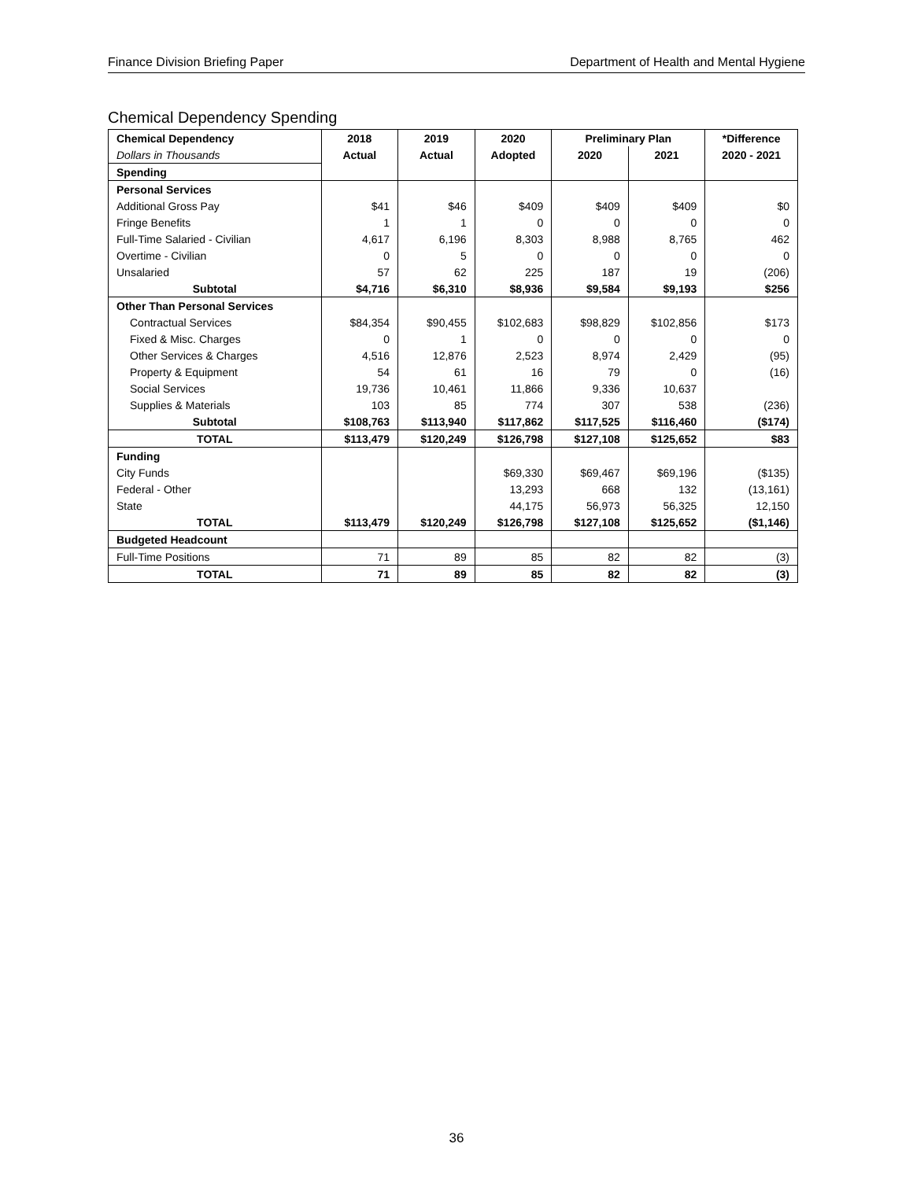Finance Division Briefing Paper Department of Health and Mental Hygiene
Chemical Dependency Spending
| Chemical Dependency | 2018 | 2019 | 2020 | Preliminary Plan | | *Difference |
| --- | --- | --- | --- | --- | --- | --- |
| Dollars in Thousands | Actual | Actual | Adopted | 2020 | 2021 | 2020 - 2021 |
| Spending | | | | | | |
| Personal Services | | | | | | |
| Additional Gross Pay | $41 | $46 | $409 | $409 | $409 | $0 |
| Fringe Benefits | 1 | 1 | 0 | 0 | 0 | 0 |
| Full-Time Salaried - Civilian | 4,617 | 6,196 | 8,303 | 8,988 | 8,765 | 462 |
| Overtime - Civilian | 0 | 5 | 0 | 0 | 0 | 0 |
| Unsalaried | 57 | 62 | 225 | 187 | 19 | (206) |
| Subtotal | $4,716 | $6,310 | $8,936 | $9,584 | $9,193 | $256 |
| Other Than Personal Services | | | | | | |
| Contractual Services | $84,354 | $90,455 | $102,683 | $98,829 | $102,856 | $173 |
| Fixed & Misc. Charges | 0 | 1 | 0 | 0 | 0 | 0 |
| Other Services & Charges | 4,516 | 12,876 | 2,523 | 8,974 | 2,429 | (95) |
| Property & Equipment | 54 | 61 | 16 | 79 | 0 | (16) |
| Social Services | 19,736 | 10,461 | 11,866 | 9,336 | 10,637 | |
| Supplies & Materials | 103 | 85 | 774 | 307 | 538 | (236) |
| Subtotal | $108,763 | $113,940 | $117,862 | $117,525 | $116,460 | ($174) |
| TOTAL | $113,479 | $120,249 | $126,798 | $127,108 | $125,652 | $83 |
| Funding | | | | | | |
| City Funds | | | $69,330 | $69,467 | $69,196 | ($135) |
| Federal - Other | | | 13,293 | 668 | 132 | (13,161) |
| State | | | 44,175 | 56,973 | 56,325 | 12,150 |
| TOTAL | $113,479 | $120,249 | $126,798 | $127,108 | $125,652 | ($1,146) |
| Budgeted Headcount | | | | | | |
| Full-Time Positions | 71 | 89 | 85 | 82 | 82 | (3) |
| TOTAL | 71 | 89 | 85 | 82 | 82 | (3) |
36